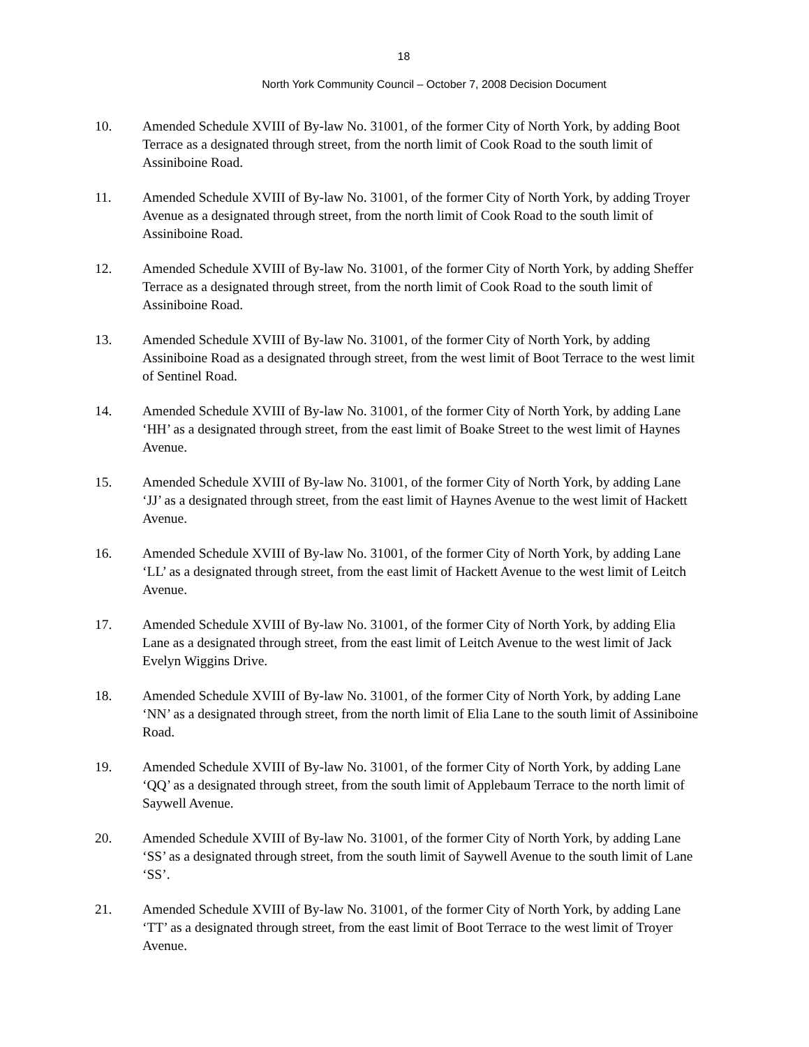18
North York Community Council – October 7, 2008 Decision Document
10. Amended Schedule XVIII of By-law No. 31001, of the former City of North York, by adding Boot Terrace as a designated through street, from the north limit of Cook Road to the south limit of Assiniboine Road.
11. Amended Schedule XVIII of By-law No. 31001, of the former City of North York, by adding Troyer Avenue as a designated through street, from the north limit of Cook Road to the south limit of Assiniboine Road.
12. Amended Schedule XVIII of By-law No. 31001, of the former City of North York, by adding Sheffer Terrace as a designated through street, from the north limit of Cook Road to the south limit of Assiniboine Road.
13. Amended Schedule XVIII of By-law No. 31001, of the former City of North York, by adding Assiniboine Road as a designated through street, from the west limit of Boot Terrace to the west limit of Sentinel Road.
14. Amended Schedule XVIII of By-law No. 31001, of the former City of North York, by adding Lane ‘HH’ as a designated through street, from the east limit of Boake Street to the west limit of Haynes Avenue.
15. Amended Schedule XVIII of By-law No. 31001, of the former City of North York, by adding Lane ‘JJ’ as a designated through street, from the east limit of Haynes Avenue to the west limit of Hackett Avenue.
16. Amended Schedule XVIII of By-law No. 31001, of the former City of North York, by adding Lane ‘LL’ as a designated through street, from the east limit of Hackett Avenue to the west limit of Leitch Avenue.
17. Amended Schedule XVIII of By-law No. 31001, of the former City of North York, by adding Elia Lane as a designated through street, from the east limit of Leitch Avenue to the west limit of Jack Evelyn Wiggins Drive.
18. Amended Schedule XVIII of By-law No. 31001, of the former City of North York, by adding Lane ‘NN’ as a designated through street, from the north limit of Elia Lane to the south limit of Assiniboine Road.
19. Amended Schedule XVIII of By-law No. 31001, of the former City of North York, by adding Lane ‘QQ’ as a designated through street, from the south limit of Applebaum Terrace to the north limit of Saywell Avenue.
20. Amended Schedule XVIII of By-law No. 31001, of the former City of North York, by adding Lane ‘SS’ as a designated through street, from the south limit of Saywell Avenue to the south limit of Lane ‘SS’.
21. Amended Schedule XVIII of By-law No. 31001, of the former City of North York, by adding Lane ‘TT’ as a designated through street, from the east limit of Boot Terrace to the west limit of Troyer Avenue.